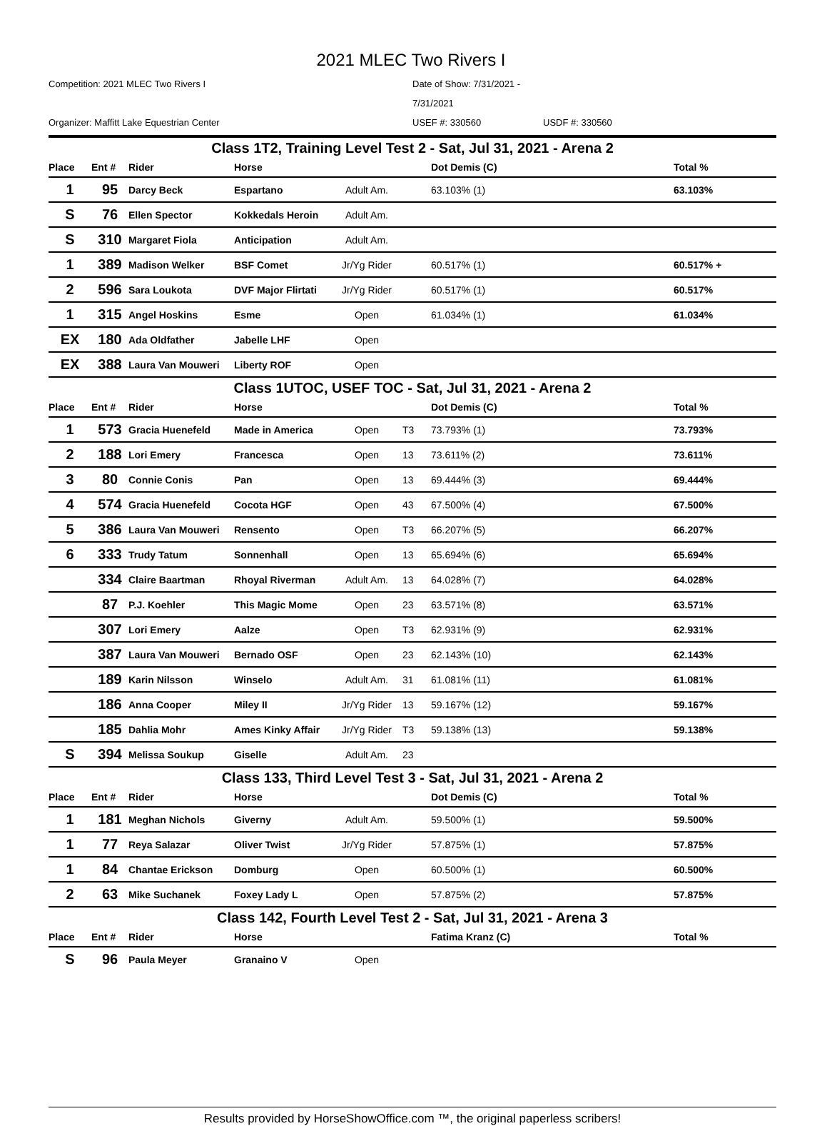2021 MLEC Two Rivers I
Competition: 2021 MLEC Two Rivers I Date of Show: 7/31/2021 - 7/31/2021 Organizer: Maffitt Lake Equestrian Center USEF #: 330560 USDF #: 330560
| Class 1T2, Training Level Test 2 - Sat, Jul 31, 2021 - Arena 2 | | | | | | | |
| Place | Ent # | Rider | Horse | | | Dot Demis (C) | Total % |
| 1 | 95 | Darcy Beck | Espartano | Adult Am. | | 63.103% (1) | 63.103% |
| S | 76 | Ellen Spector | Kokkedals Heroin | Adult Am. | | | |
| S | 310 | Margaret Fiola | Anticipation | Adult Am. | | | |
| 1 | 389 | Madison Welker | BSF Comet | Jr/Yg Rider | | 60.517% (1) | 60.517% + |
| 2 | 596 | Sara Loukota | DVF Major Flirtati | Jr/Yg Rider | | 60.517% (1) | 60.517% |
| 1 | 315 | Angel Hoskins | Esme | Open | | 61.034% (1) | 61.034% |
| EX | 180 | Ada Oldfather | Jabelle LHF | Open | | | |
| EX | 388 | Laura Van Mouweri | Liberty ROF | Open | | | |
| Class 1UTOC, USEF TOC - Sat, Jul 31, 2021 - Arena 2 | | | | | | | |
| Place | Ent # | Rider | Horse | | | Dot Demis (C) | Total % |
| 1 | 573 | Gracia Huenefeld | Made in America | Open | T3 | 73.793% (1) | 73.793% |
| 2 | 188 | Lori Emery | Francesca | Open | 13 | 73.611% (2) | 73.611% |
| 3 | 80 | Connie Conis | Pan | Open | 13 | 69.444% (3) | 69.444% |
| 4 | 574 | Gracia Huenefeld | Cocota HGF | Open | 43 | 67.500% (4) | 67.500% |
| 5 | 386 | Laura Van Mouweri | Rensento | Open | T3 | 66.207% (5) | 66.207% |
| 6 | 333 | Trudy Tatum | Sonnenhall | Open | 13 | 65.694% (6) | 65.694% |
| | 334 | Claire Baartman | Rhoyal Riverman | Adult Am. | 13 | 64.028% (7) | 64.028% |
| | 87 | P.J. Koehler | This Magic Mome | Open | 23 | 63.571% (8) | 63.571% |
| | 307 | Lori Emery | Aalze | Open | T3 | 62.931% (9) | 62.931% |
| | 387 | Laura Van Mouweri | Bernado OSF | Open | 23 | 62.143% (10) | 62.143% |
| | 189 | Karin Nilsson | Winselo | Adult Am. | 31 | 61.081% (11) | 61.081% |
| | 186 | Anna Cooper | Miley II | Jr/Yg Rider | 13 | 59.167% (12) | 59.167% |
| | 185 | Dahlia Mohr | Ames Kinky Affair | Jr/Yg Rider | T3 | 59.138% (13) | 59.138% |
| S | 394 | Melissa Soukup | Giselle | Adult Am. | 23 | | |
| Class 133, Third Level Test 3 - Sat, Jul 31, 2021 - Arena 2 | | | | | | | |
| Place | Ent # | Rider | Horse | | | Dot Demis (C) | Total % |
| 1 | 181 | Meghan Nichols | Giverny | Adult Am. | | 59.500% (1) | 59.500% |
| 1 | 77 | Reya Salazar | Oliver Twist | Jr/Yg Rider | | 57.875% (1) | 57.875% |
| 1 | 84 | Chantae Erickson | Domburg | Open | | 60.500% (1) | 60.500% |
| 2 | 63 | Mike Suchanek | Foxey Lady L | Open | | 57.875% (2) | 57.875% |
| Class 142, Fourth Level Test 2 - Sat, Jul 31, 2021 - Arena 3 | | | | | | | |
| Place | Ent # | Rider | Horse | | | Fatima Kranz (C) | Total % |
| S | 96 | Paula Meyer | Granaino V | Open | | | |
Results provided by HorseShowOffice.com ™, the original paperless scribers!